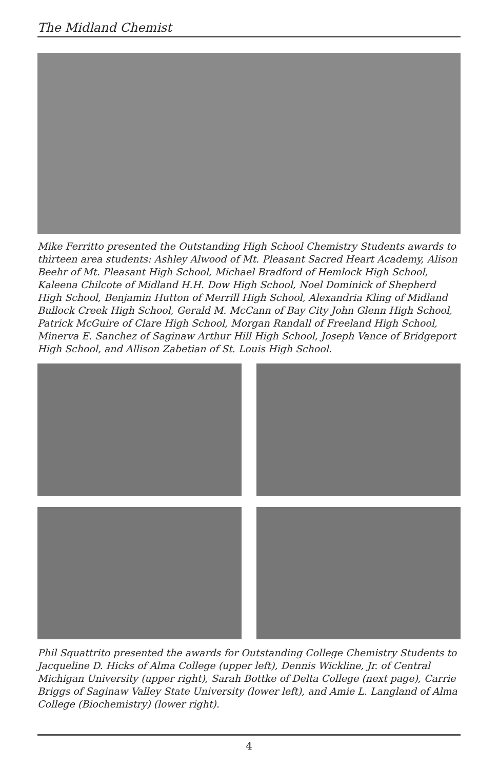The Midland Chemist
Mike Ferritto presented the Outstanding High School Chemistry Students awards to thirteen area students: Ashley Alwood of Mt. Pleasant Sacred Heart Academy, Alison Beehr of Mt. Pleasant High School, Michael Bradford of Hemlock High School, Kaleena Chilcote of Midland H.H. Dow High School, Noel Dominick of Shepherd High School, Benjamin Hutton of Merrill High School, Alexandria Kling of Midland Bullock Creek High School, Gerald M. McCann of Bay City John Glenn High School, Patrick McGuire of Clare High School, Morgan Randall of Freeland High School, Minerva E. Sanchez of Saginaw Arthur Hill High School, Joseph Vance of Bridgeport High School, and Allison Zabetian of St. Louis High School.
Phil Squattrito presented the awards for Outstanding College Chemistry Students to Jacqueline D. Hicks of Alma College (upper left), Dennis Wickline, Jr. of Central Michigan University (upper right), Sarah Bottke of Delta College (next page), Carrie Briggs of Saginaw Valley State University (lower left), and Amie L. Langland of Alma College (Biochemistry) (lower right).
4